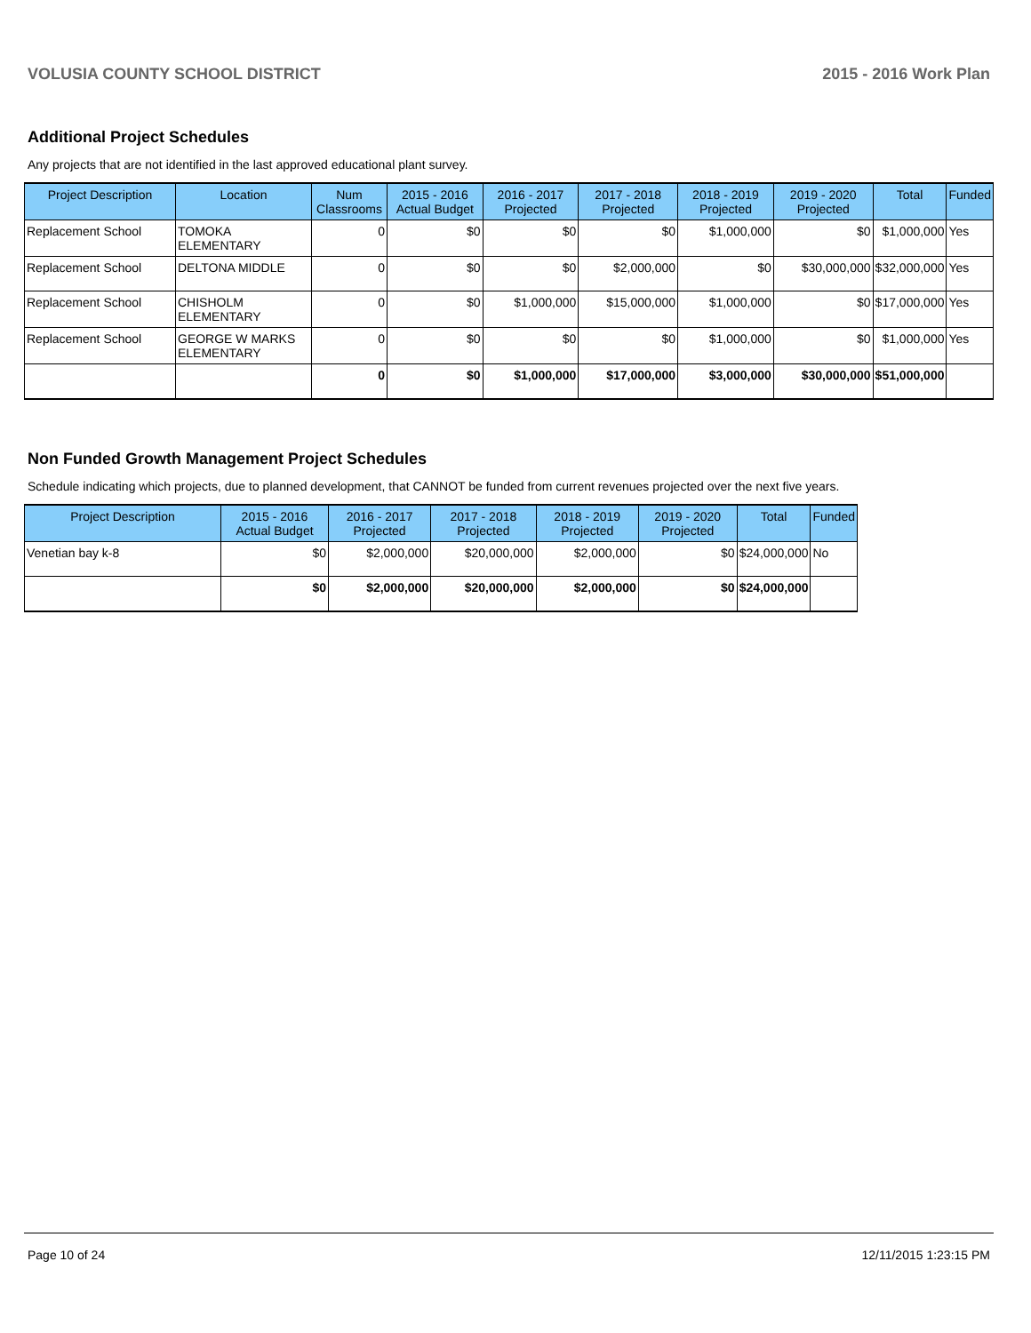VOLUSIA COUNTY SCHOOL DISTRICT 2015 - 2016 Work Plan
Additional Project Schedules
Any projects that are not identified in the last approved educational plant survey.
| Project Description | Location | Num Classrooms | 2015 - 2016 Actual Budget | 2016 - 2017 Projected | 2017 - 2018 Projected | 2018 - 2019 Projected | 2019 - 2020 Projected | Total | Funded |
| --- | --- | --- | --- | --- | --- | --- | --- | --- | --- |
| Replacement School | TOMOKA ELEMENTARY | 0 | $0 | $0 | $0 | $1,000,000 | $0 | $1,000,000 | Yes |
| Replacement School | DELTONA MIDDLE | 0 | $0 | $0 | $2,000,000 | $0 | $30,000,000 | $32,000,000 | Yes |
| Replacement School | CHISHOLM ELEMENTARY | 0 | $0 | $1,000,000 | $15,000,000 | $1,000,000 | $0 | $17,000,000 | Yes |
| Replacement School | GEORGE W MARKS ELEMENTARY | 0 | $0 | $0 | $0 | $1,000,000 | $0 | $1,000,000 | Yes |
| | | 0 | $0 | $1,000,000 | $17,000,000 | $3,000,000 | $30,000,000 | $51,000,000 | |
Non Funded Growth Management Project Schedules
Schedule indicating which projects, due to planned development, that CANNOT be funded from current revenues projected over the next five years.
| Project Description | 2015 - 2016 Actual Budget | 2016 - 2017 Projected | 2017 - 2018 Projected | 2018 - 2019 Projected | 2019 - 2020 Projected | Total | Funded |
| --- | --- | --- | --- | --- | --- | --- | --- |
| Venetian bay k-8 | $0 | $2,000,000 | $20,000,000 | $2,000,000 | $0 | $24,000,000 | No |
| | $0 | $2,000,000 | $20,000,000 | $2,000,000 | $0 | $24,000,000 | |
Page 10 of 24 12/11/2015 1:23:15 PM